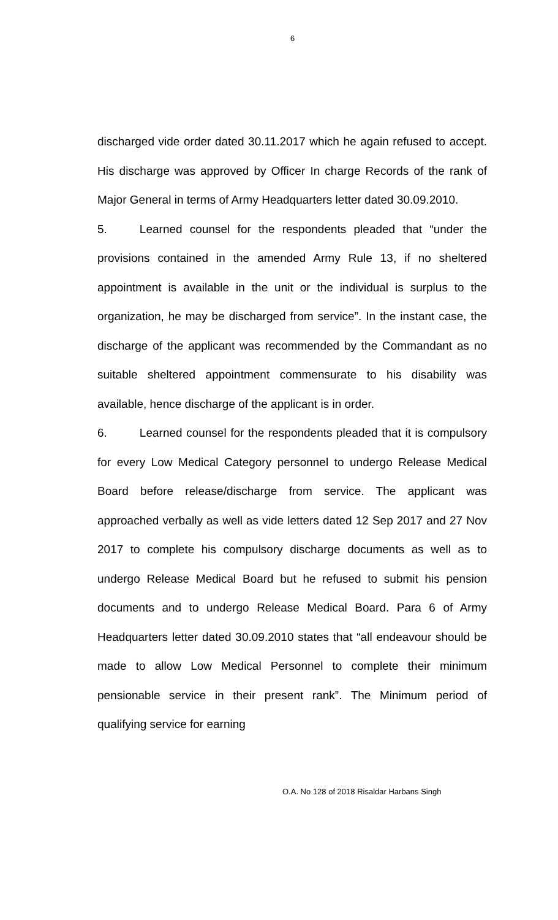6
discharged vide order dated 30.11.2017 which he again refused to accept. His discharge was approved by Officer In charge Records of the rank of Major General in terms of Army Headquarters letter dated 30.09.2010.
5. Learned counsel for the respondents pleaded that “under the provisions contained in the amended Army Rule 13, if no sheltered appointment is available in the unit or the individual is surplus to the organization, he may be discharged from service”. In the instant case, the discharge of the applicant was recommended by the Commandant as no suitable sheltered appointment commensurate to his disability was available, hence discharge of the applicant is in order.
6. Learned counsel for the respondents pleaded that it is compulsory for every Low Medical Category personnel to undergo Release Medical Board before release/discharge from service. The applicant was approached verbally as well as vide letters dated 12 Sep 2017 and 27 Nov 2017 to complete his compulsory discharge documents as well as to undergo Release Medical Board but he refused to submit his pension documents and to undergo Release Medical Board. Para 6 of Army Headquarters letter dated 30.09.2010 states that “all endeavour should be made to allow Low Medical Personnel to complete their minimum pensionable service in their present rank”. The Minimum period of qualifying service for earning
O.A. No 128 of 2018 Risaldar Harbans Singh